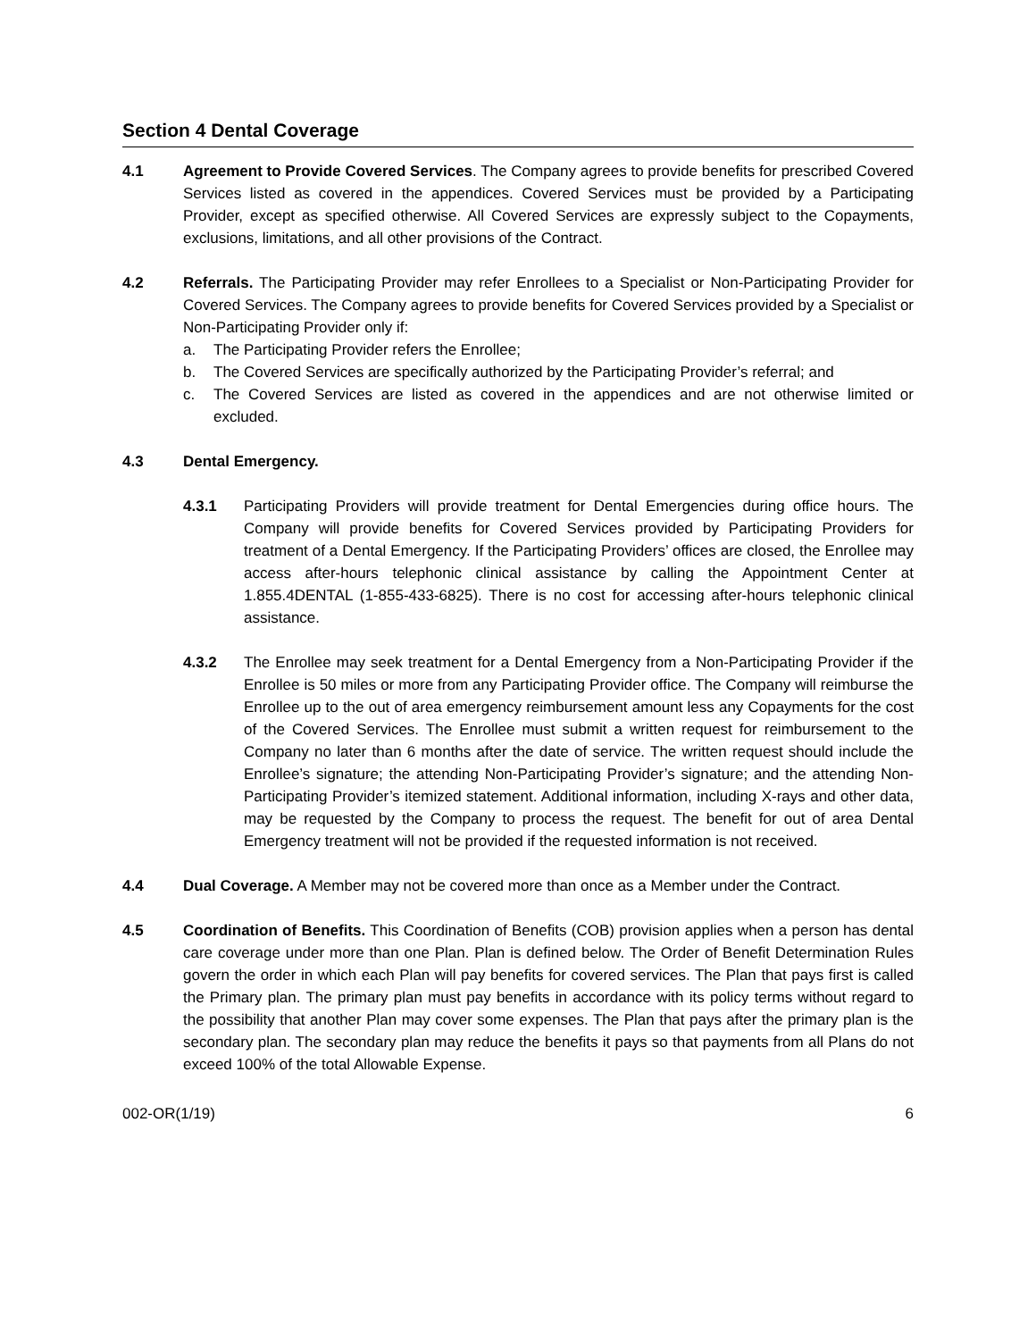Section 4 Dental Coverage
4.1 Agreement to Provide Covered Services. The Company agrees to provide benefits for prescribed Covered Services listed as covered in the appendices. Covered Services must be provided by a Participating Provider, except as specified otherwise. All Covered Services are expressly subject to the Copayments, exclusions, limitations, and all other provisions of the Contract.
4.2 Referrals. The Participating Provider may refer Enrollees to a Specialist or Non-Participating Provider for Covered Services. The Company agrees to provide benefits for Covered Services provided by a Specialist or Non-Participating Provider only if:
a. The Participating Provider refers the Enrollee;
b. The Covered Services are specifically authorized by the Participating Provider’s referral; and
c. The Covered Services are listed as covered in the appendices and are not otherwise limited or excluded.
4.3 Dental Emergency.
4.3.1 Participating Providers will provide treatment for Dental Emergencies during office hours. The Company will provide benefits for Covered Services provided by Participating Providers for treatment of a Dental Emergency. If the Participating Providers’ offices are closed, the Enrollee may access after-hours telephonic clinical assistance by calling the Appointment Center at 1.855.4DENTAL (1-855-433-6825). There is no cost for accessing after-hours telephonic clinical assistance.
4.3.2 The Enrollee may seek treatment for a Dental Emergency from a Non-Participating Provider if the Enrollee is 50 miles or more from any Participating Provider office. The Company will reimburse the Enrollee up to the out of area emergency reimbursement amount less any Copayments for the cost of the Covered Services. The Enrollee must submit a written request for reimbursement to the Company no later than 6 months after the date of service. The written request should include the Enrollee’s signature; the attending Non-Participating Provider’s signature; and the attending Non-Participating Provider’s itemized statement. Additional information, including X-rays and other data, may be requested by the Company to process the request. The benefit for out of area Dental Emergency treatment will not be provided if the requested information is not received.
4.4 Dual Coverage. A Member may not be covered more than once as a Member under the Contract.
4.5 Coordination of Benefits. This Coordination of Benefits (COB) provision applies when a person has dental care coverage under more than one Plan. Plan is defined below. The Order of Benefit Determination Rules govern the order in which each Plan will pay benefits for covered services. The Plan that pays first is called the Primary plan. The primary plan must pay benefits in accordance with its policy terms without regard to the possibility that another Plan may cover some expenses. The Plan that pays after the primary plan is the secondary plan. The secondary plan may reduce the benefits it pays so that payments from all Plans do not exceed 100% of the total Allowable Expense.
002-OR(1/19) 6